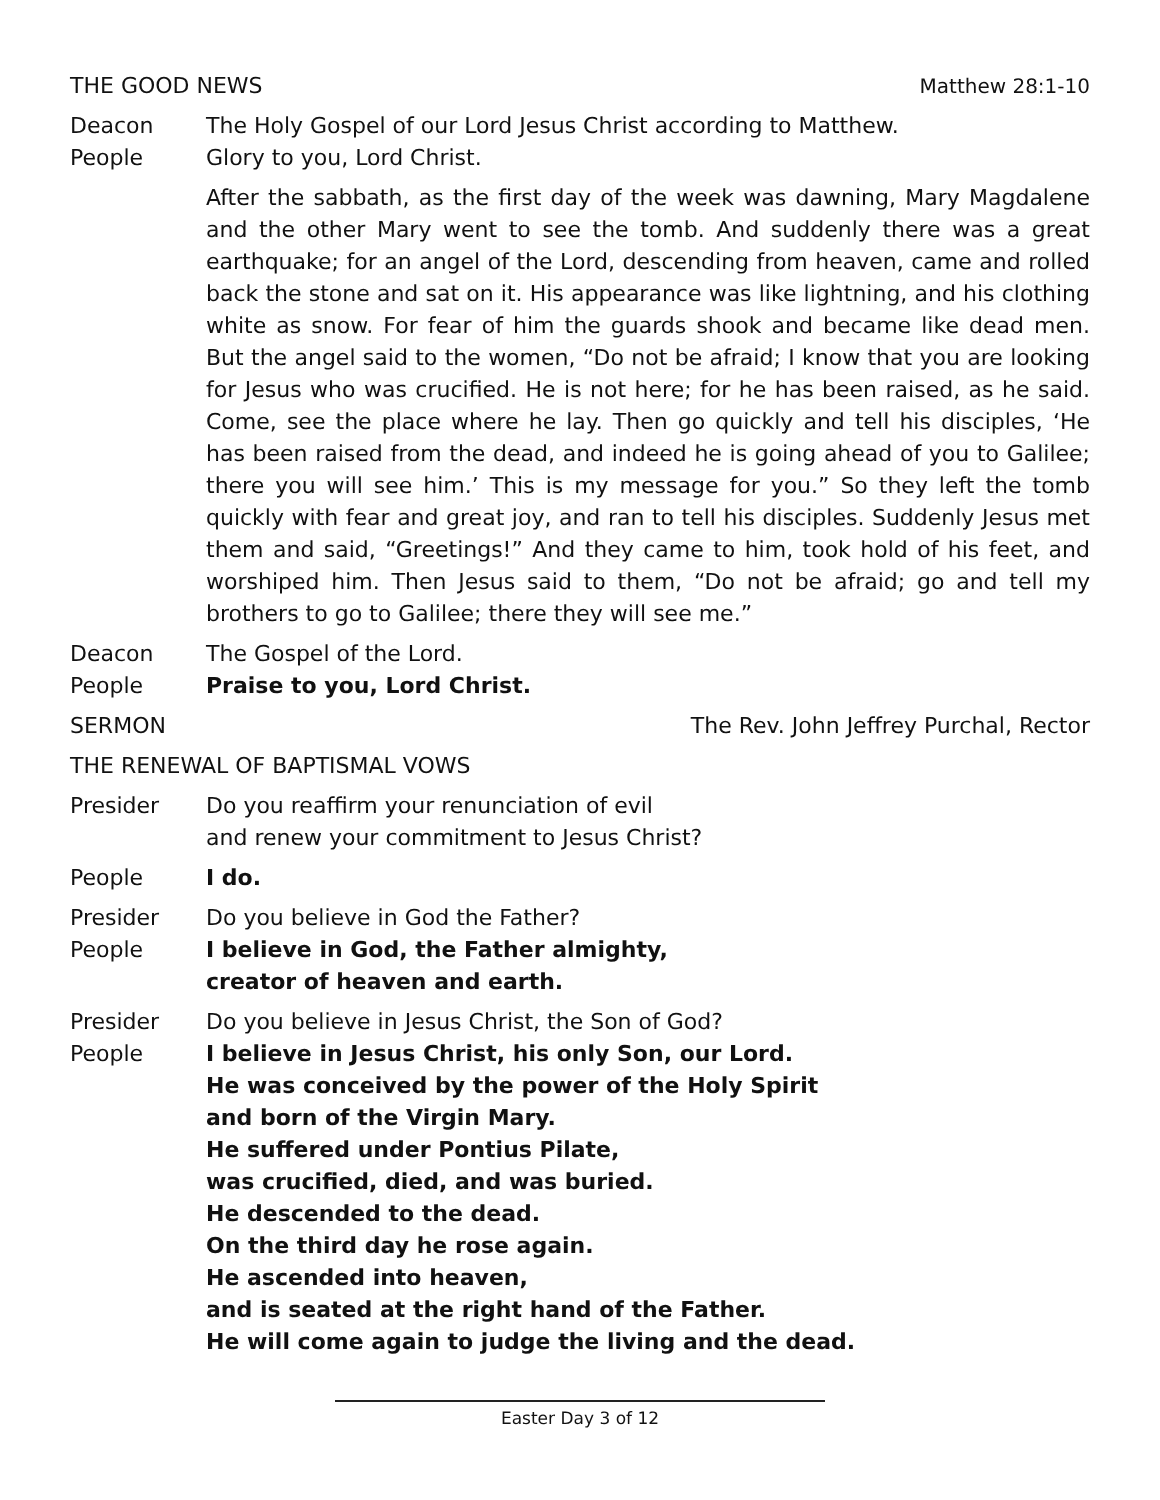THE GOOD NEWS Matthew 28:1-10
Deacon The Holy Gospel of our Lord Jesus Christ according to Matthew.
People Glory to you, Lord Christ.
After the sabbath, as the first day of the week was dawning, Mary Magdalene and the other Mary went to see the tomb. And suddenly there was a great earthquake; for an angel of the Lord, descending from heaven, came and rolled back the stone and sat on it. His appearance was like lightning, and his clothing white as snow. For fear of him the guards shook and became like dead men. But the angel said to the women, “Do not be afraid; I know that you are looking for Jesus who was crucified. He is not here; for he has been raised, as he said. Come, see the place where he lay. Then go quickly and tell his disciples, ‘He has been raised from the dead, and indeed he is going ahead of you to Galilee; there you will see him.’ This is my message for you.” So they left the tomb quickly with fear and great joy, and ran to tell his disciples. Suddenly Jesus met them and said, “Greetings!” And they came to him, took hold of his feet, and worshiped him. Then Jesus said to them, “Do not be afraid; go and tell my brothers to go to Galilee; there they will see me.”
Deacon The Gospel of the Lord.
People Praise to you, Lord Christ.
SERMON The Rev. John Jeffrey Purchal, Rector
THE RENEWAL OF BAPTISMAL VOWS
Presider Do you reaffirm your renunciation of evil
and renew your commitment to Jesus Christ?
People I do.
Presider Do you believe in God the Father?
People I believe in God, the Father almighty,
creator of heaven and earth.
Presider Do you believe in Jesus Christ, the Son of God?
People I believe in Jesus Christ, his only Son, our Lord.
He was conceived by the power of the Holy Spirit
and born of the Virgin Mary.
He suffered under Pontius Pilate,
was crucified, died, and was buried.
He descended to the dead.
On the third day he rose again.
He ascended into heaven,
and is seated at the right hand of the Father.
He will come again to judge the living and the dead.
Easter Day 3 of 12